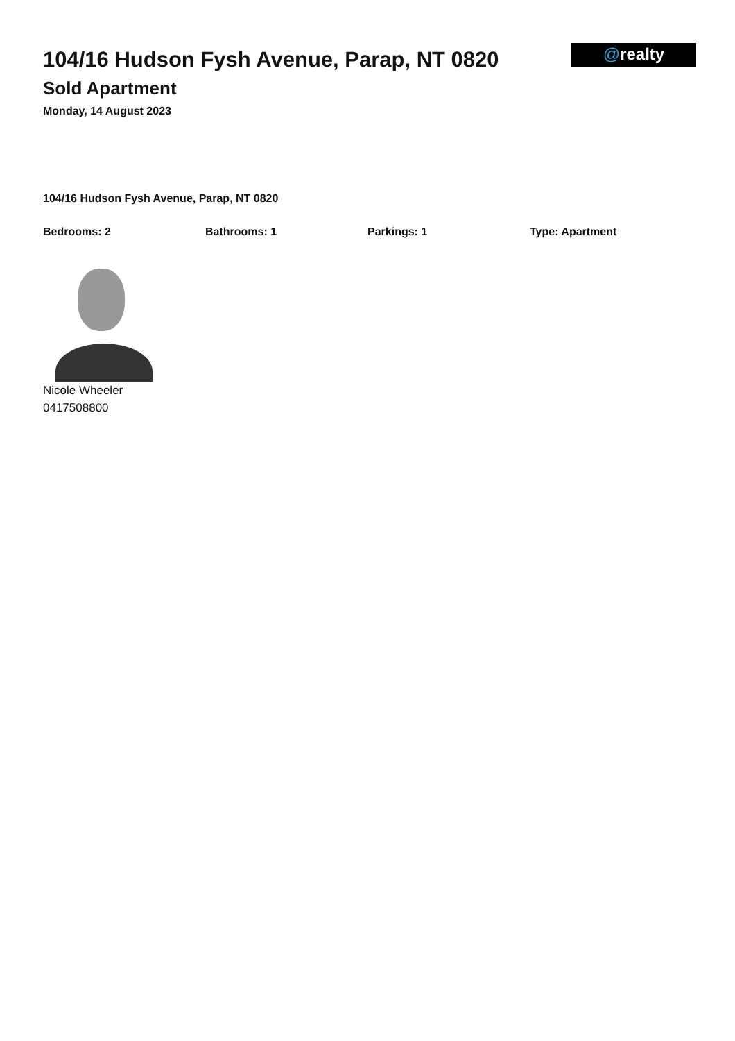104/16 Hudson Fysh Avenue, Parap, NT 0820
Sold Apartment
Monday, 14 August 2023
@realty
104/16 Hudson Fysh Avenue, Parap, NT 0820
Bedrooms: 2 Bathrooms: 1 Parkings: 1 Type: Apartment
Nicole Wheeler
0417508800